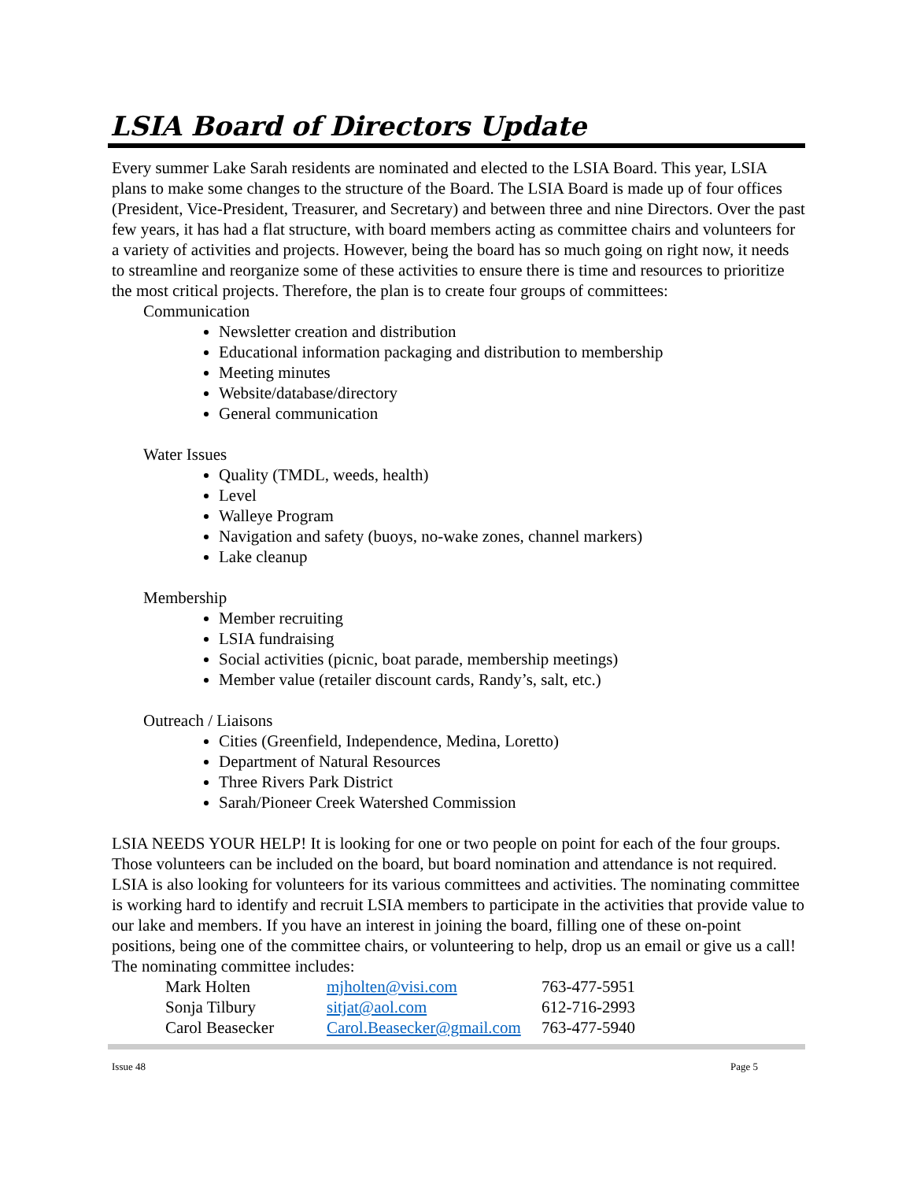LSIA Board of Directors Update
Every summer Lake Sarah residents are nominated and elected to the LSIA Board. This year, LSIA plans to make some changes to the structure of the Board. The LSIA Board is made up of four offices (President, Vice-President, Treasurer, and Secretary) and between three and nine Directors. Over the past few years, it has had a flat structure, with board members acting as committee chairs and volunteers for a variety of activities and projects. However, being the board has so much going on right now, it needs to streamline and reorganize some of these activities to ensure there is time and resources to prioritize the most critical projects. Therefore, the plan is to create four groups of committees:
Communication
Newsletter creation and distribution
Educational information packaging and distribution to membership
Meeting minutes
Website/database/directory
General communication
Water Issues
Quality (TMDL, weeds, health)
Level
Walleye Program
Navigation and safety (buoys, no-wake zones, channel markers)
Lake cleanup
Membership
Member recruiting
LSIA fundraising
Social activities (picnic, boat parade, membership meetings)
Member value (retailer discount cards, Randy’s, salt, etc.)
Outreach / Liaisons
Cities (Greenfield, Independence, Medina, Loretto)
Department of Natural Resources
Three Rivers Park District
Sarah/Pioneer Creek Watershed Commission
LSIA NEEDS YOUR HELP! It is looking for one or two people on point for each of the four groups. Those volunteers can be included on the board, but board nomination and attendance is not required. LSIA is also looking for volunteers for its various committees and activities. The nominating committee is working hard to identify and recruit LSIA members to participate in the activities that provide value to our lake and members. If you have an interest in joining the board, filling one of these on-point positions, being one of the committee chairs, or volunteering to help, drop us an email or give us a call! The nominating committee includes:
| Mark Holten | mjholten@visi.com | 763-477-5951 |
| Sonja Tilbury | sitjat@aol.com | 612-716-2993 |
| Carol Beasecker | Carol.Beasecker@gmail.com | 763-477-5940 |
Issue 48 Page 5